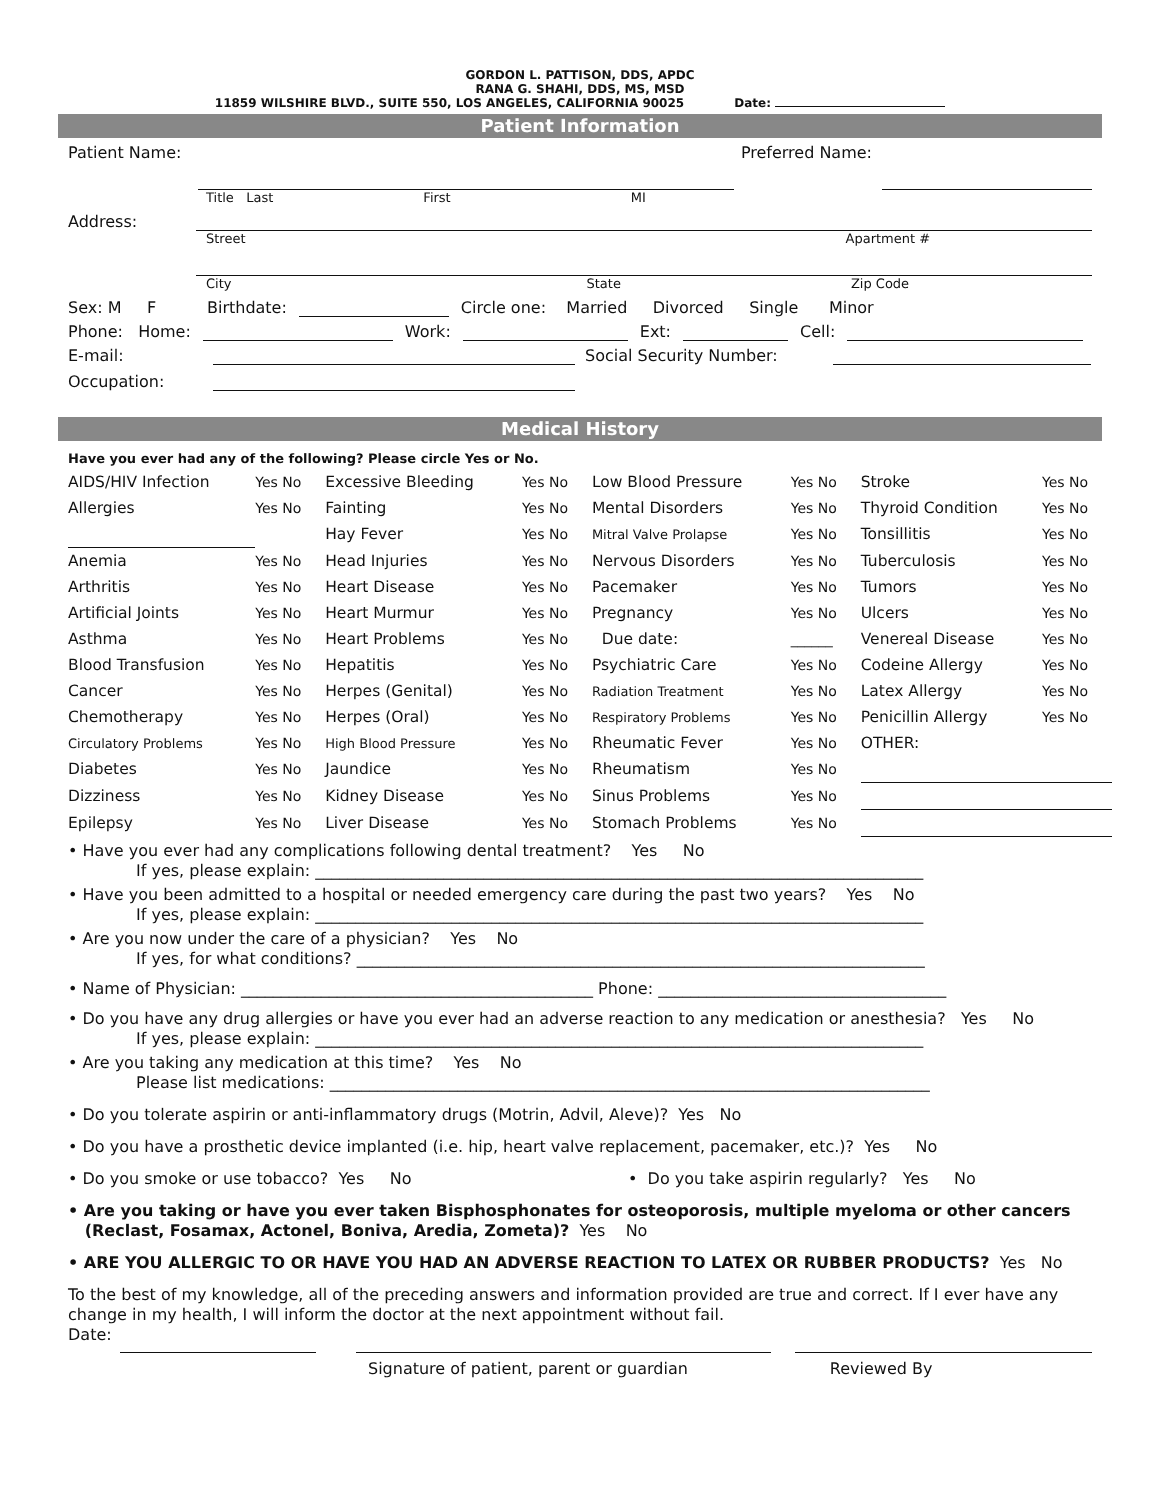GORDON L. PATTISON, DDS, APDC
RANA G. SHAHI, DDS, MS, MSD
11859 WILSHIRE BLVD., SUITE 550, LOS ANGELES, CALIFORNIA 90025 Date:
Patient Information
Patient Name: Preferred Name:
Title Last First MI
Address:
Street Apartment #
City State Zip Code
Sex: M F Birthdate: Circle one: Married Divorced Single Minor
Phone: Home: Work: Ext: Cell:
E-mail: Social Security Number:
Occupation:
Medical History
Have you ever had any of the following? Please circle Yes or No.
| AIDS/HIV Infection | Yes No | Excessive Bleeding | Yes No | Low Blood Pressure | Yes No | Stroke | Yes No |
| Allergies | Yes No | Fainting | Yes No | Mental Disorders | Yes No | Thyroid Condition | Yes No |
| | | Hay Fever | Yes No | Mitral Valve Prolapse | Yes No | Tonsillitis | Yes No |
| Anemia | Yes No | Head Injuries | Yes No | Nervous Disorders | Yes No | Tuberculosis | Yes No |
| Arthritis | Yes No | Heart Disease | Yes No | Pacemaker | Yes No | Tumors | Yes No |
| Artificial Joints | Yes No | Heart Murmur | Yes No | Pregnancy | Yes No | Ulcers | Yes No |
| Asthma | Yes No | Heart Problems | Yes No | Due date: | ______ | Venereal Disease | Yes No |
| Blood Transfusion | Yes No | Hepatitis | Yes No | Psychiatric Care | Yes No | Codeine Allergy | Yes No |
| Cancer | Yes No | Herpes (Genital) | Yes No | Radiation Treatment | Yes No | Latex Allergy | Yes No |
| Chemotherapy | Yes No | Herpes (Oral) | Yes No | Respiratory Problems | Yes No | Penicillin Allergy | Yes No |
| Circulatory Problems | Yes No | High Blood Pressure | Yes No | Rheumatic Fever | Yes No | OTHER: | |
| Diabetes | Yes No | Jaundice | Yes No | Rheumatism | Yes No | | |
| Dizziness | Yes No | Kidney Disease | Yes No | Sinus Problems | Yes No | | |
| Epilepsy | Yes No | Liver Disease | Yes No | Stomach Problems | Yes No | | |
• Have you ever had any complications following dental treatment? Yes No
If yes, please explain: ____________________________________________________________________________
• Have you been admitted to a hospital or needed emergency care during the past two years? Yes No
If yes, please explain: ____________________________________________________________________________
• Are you now under the care of a physician? Yes No
If yes, for what conditions? _______________________________________________________________________
• Name of Physician: ____________________________________________ Phone: ____________________________________
• Do you have any drug allergies or have you ever had an adverse reaction to any medication or anesthesia? Yes No
If yes, please explain: ____________________________________________________________________________
• Are you taking any medication at this time? Yes No
Please list medications: ___________________________________________________________________________
• Do you tolerate aspirin or anti-inflammatory drugs (Motrin, Advil, Aleve)? Yes No
• Do you have a prosthetic device implanted (i.e. hip, heart valve replacement, pacemaker, etc.)? Yes No
• Do you smoke or use tobacco? Yes No • Do you take aspirin regularly? Yes No
• Are you taking or have you ever taken Bisphosphonates for osteoporosis, multiple myeloma or other cancers
(Reclast, Fosamax, Actonel, Boniva, Aredia, Zometa)? Yes No
• ARE YOU ALLERGIC TO OR HAVE YOU HAD AN ADVERSE REACTION TO LATEX OR RUBBER PRODUCTS? Yes No
To the best of my knowledge, all of the preceding answers and information provided are true and correct. If I ever have any change in my health, I will inform the doctor at the next appointment without fail.
Date:
Signature of patient, parent or guardian Reviewed By